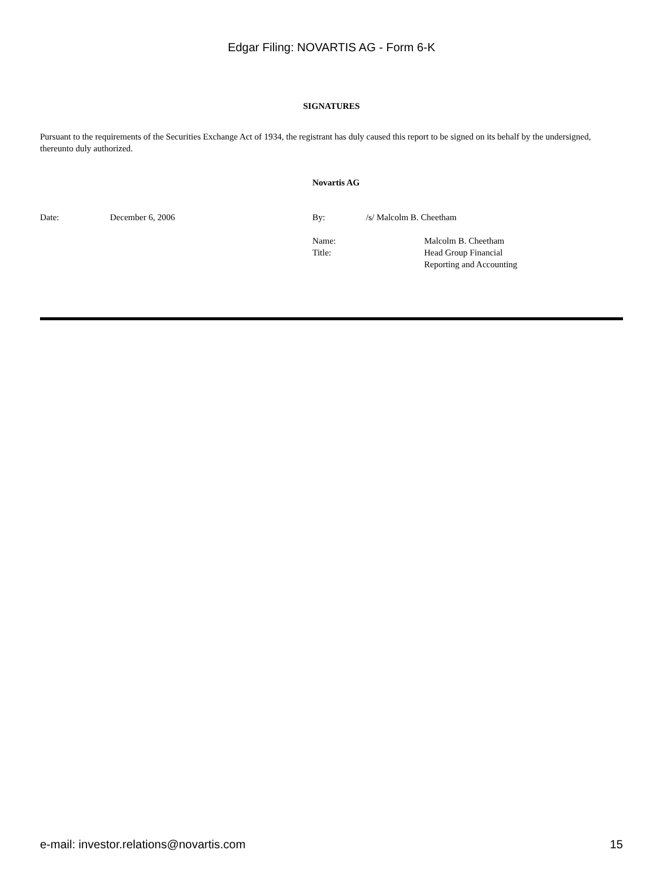Edgar Filing: NOVARTIS AG - Form 6-K
SIGNATURES
Pursuant to the requirements of the Securities Exchange Act of 1934, the registrant has duly caused this report to be signed on its behalf by the undersigned, thereunto duly authorized.
Novartis AG
| Date: | December 6, 2006 | By: | /s/ Malcolm B. Cheetham |
| Name: | Malcolm B. Cheetham |
| Title: | Head Group Financial Reporting and Accounting |
e-mail: investor.relations@novartis.com 15